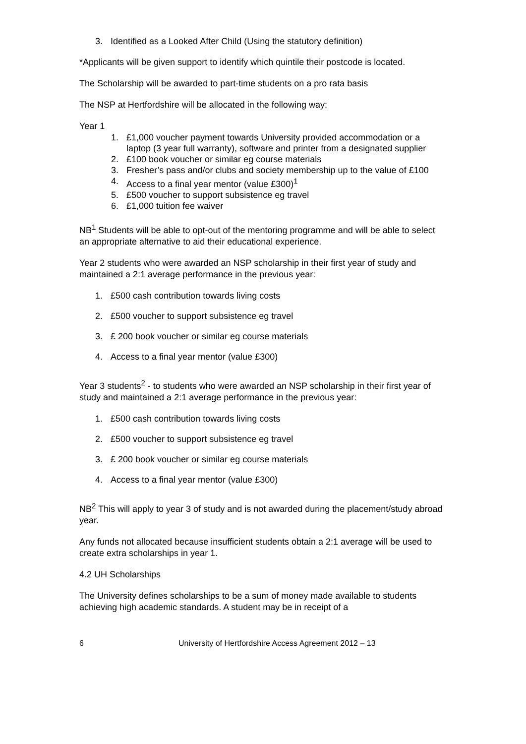3. Identified as a Looked After Child (Using the statutory definition)
*Applicants will be given support to identify which quintile their postcode is located.
The Scholarship will be awarded to part-time students on a pro rata basis
The NSP at Hertfordshire will be allocated in the following way:
Year 1
1. £1,000 voucher payment towards University provided accommodation or a laptop (3 year full warranty), software and printer from a designated supplier
2. £100 book voucher or similar eg course materials
3. Fresher’s pass and/or clubs and society membership up to the value of £100
4. Access to a final year mentor (value £300)<sup>1</sup>
5. £500 voucher to support subsistence eg travel
6. £1,000 tuition fee waiver
NB<sup>1</sup> Students will be able to opt-out of the mentoring programme and will be able to select an appropriate alternative to aid their educational experience.
Year 2 students who were awarded an NSP scholarship in their first year of study and maintained a 2:1 average performance in the previous year:
1. £500 cash contribution towards living costs
2. £500 voucher to support subsistence eg travel
3. £ 200 book voucher or similar eg course materials
4. Access to a final year mentor (value £300)
Year 3 students<sup>2</sup> - to students who were awarded an NSP scholarship in their first year of study and maintained a 2:1 average performance in the previous year:
1. £500 cash contribution towards living costs
2. £500 voucher to support subsistence eg travel
3. £ 200 book voucher or similar eg course materials
4. Access to a final year mentor (value £300)
NB<sup>2</sup> This will apply to year 3 of study and is not awarded during the placement/study abroad year.
Any funds not allocated because insufficient students obtain a 2:1 average will be used to create extra scholarships in year 1.
4.2 UH Scholarships
The University defines scholarships to be a sum of money made available to students achieving high academic standards. A student may be in receipt of a
6 University of Hertfordshire Access Agreement 2012 – 13